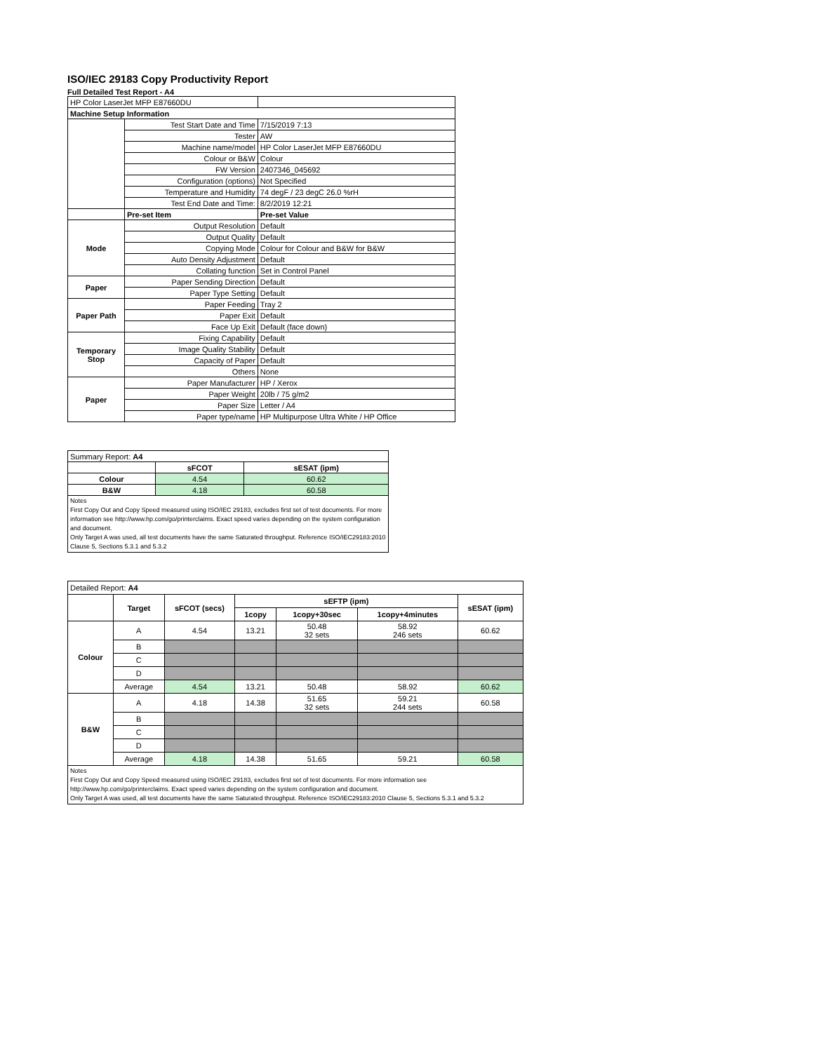ISO/IEC 29183 Copy Productivity Report
Full Detailed Test Report - A4
| HP Color LaserJet MFP E87660DU | | |
| Machine Setup Information | | |
| | Test Start Date and Time | 7/15/2019 7:13 |
| | Tester | AW |
| | Machine name/model | HP Color LaserJet MFP E87660DU |
| | Colour or B&W | Colour |
| | FW Version | 2407346_045692 |
| | Configuration (options) | Not Specified |
| | Temperature and Humidity | 74 degF / 23 degC 26.0 %rH |
| | Test End Date and Time: | 8/2/2019 12:21 |
| | Pre-set Item | Pre-set Value |
| Mode | Output Resolution | Default |
| | Output Quality | Default |
| | Copying Mode | Colour for Colour and B&W for B&W |
| | Auto Density Adjustment | Default |
| | Collating function | Set in Control Panel |
| Paper | Paper Sending Direction | Default |
| | Paper Type Setting | Default |
| Paper Path | Paper Feeding | Tray 2 |
| | Paper Exit | Default |
| | Face Up Exit | Default (face down) |
| Temporary Stop | Fixing Capability | Default |
| | Image Quality Stability | Default |
| | Capacity of Paper | Default |
| | Others | None |
| Paper | Paper Manufacturer | HP / Xerox |
| | Paper Weight | 20lb / 75 g/m2 |
| | Paper Size | Letter / A4 |
| | Paper type/name | HP Multipurpose Ultra White / HP Office |
| Summary Report: A4 | | |
| | sFCOT | sESAT (ipm) |
| Colour | 4.54 | 60.62 |
| B&W | 4.18 | 60.58 |
| Notes First Copy Out and Copy Speed measured using ISO/IEC 29183, excludes first set of test documents. For more information see http://www.hp.com/go/printerclaims. Exact speed varies depending on the system configuration and document. Only Target A was used, all test documents have the same Saturated throughput. Reference ISO/IEC29183:2010 Clause 5, Sections 5.3.1 and 5.3.2 | | |
| Detailed Report: A4 | | | | | | |
| | Target | sFCOT (secs) | sEFTP (ipm) | | | sESAT (ipm) |
| | | | 1copy | 1copy+30sec | 1copy+4minutes | |
| Colour | A | 4.54 | 13.21 | 50.48 32 sets | 58.92 246 sets | 60.62 |
| | B | | | | | |
| | C | | | | | |
| | D | | | | | |
| | Average | 4.54 | 13.21 | 50.48 | 58.92 | 60.62 |
| B&W | A | 4.18 | 14.38 | 51.65 32 sets | 59.21 244 sets | 60.58 |
| | B | | | | | |
| | C | | | | | |
| | D | | | | | |
| | Average | 4.18 | 14.38 | 51.65 | 59.21 | 60.58 |
| Notes First Copy Out and Copy Speed measured using ISO/IEC 29183, excludes first set of test documents. For more information see http://www.hp.com/go/printerclaims. Exact speed varies depending on the system configuration and document. Only Target A was used, all test documents have the same Saturated throughput. Reference ISO/IEC29183:2010 Clause 5, Sections 5.3.1 and 5.3.2 | | | | | | |